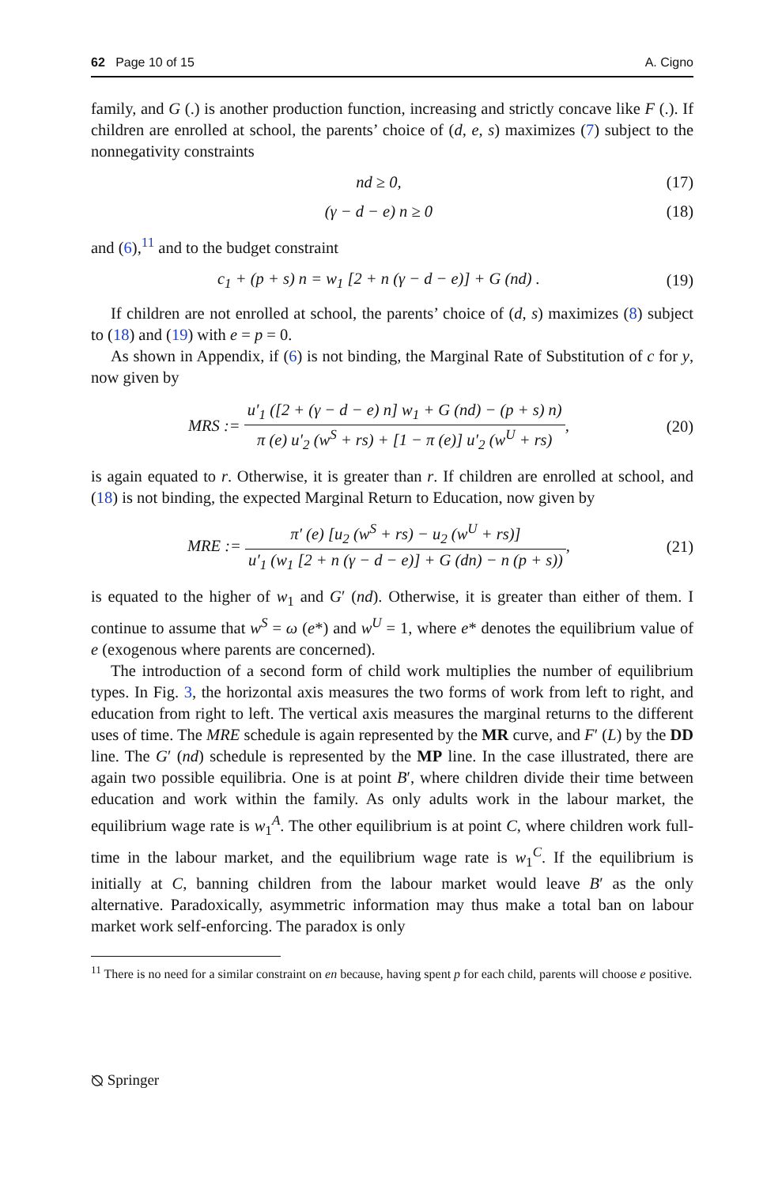62 Page 10 of 15 A. Cigno
family, and G (.) is another production function, increasing and strictly concave like F (.). If children are enrolled at school, the parents’ choice of (d, e, s) maximizes (7) subject to the nonnegativity constraints
nd ≥ 0, (17)
(γ − d − e) n ≥ 0 (18)
and (6),<sup>11</sup> and to the budget constraint
c<sub>1</sub> + (p + s) n = w<sub>1</sub> [2 + n (γ − d − e)] + G (nd) . (19)
If children are not enrolled at school, the parents’ choice of (d, s) maximizes (8) subject to (18) and (19) with e = p = 0.
As shown in Appendix, if (6) is not binding, the Marginal Rate of Substitution of c for y, now given by
MRS := u′<sub>1</sub> ([2 + (γ − d − e) n] w<sub>1</sub> + G (nd) − (p + s) n) π (e) u′<sub>2</sub> (w<sup>S</sup> + rs) + [1 − π (e)] u′<sub>2</sub> (w<sup>U</sup> + rs), (20)
is again equated to r. Otherwise, it is greater than r. If children are enrolled at school, and (18) is not binding, the expected Marginal Return to Education, now given by
MRE := π′ (e) [u<sub>2</sub> (w<sup>S</sup> + rs) − u<sub>2</sub> (w<sup>U</sup> + rs)] u′<sub>1</sub> (w<sub>1</sub> [2 + n (γ − d − e)] + G (dn) − n (p + s)), (21)
is equated to the higher of w<sub>1</sub> and G′ (nd). Otherwise, it is greater than either of them. I continue to assume that w<sup>S</sup> = ω (e*) and w<sup>U</sup> = 1, where e* denotes the equilibrium value of e (exogenous where parents are concerned).
The introduction of a second form of child work multiplies the number of equilibrium types. In Fig. 3, the horizontal axis measures the two forms of work from left to right, and education from right to left. The vertical axis measures the marginal returns to the different uses of time. The MRE schedule is again represented by the MR curve, and F′ (L) by the DD line. The G′ (nd) schedule is represented by the MP line. In the case illustrated, there are again two possible equilibria. One is at point B′, where children divide their time between education and work within the family. As only adults work in the labour market, the equilibrium wage rate is w<sub>1</sub><sup>A</sup>. The other equilibrium is at point C, where children work full-time in the labour market, and the equilibrium wage rate is w<sub>1</sub><sup>C</sup>. If the equilibrium is initially at C, banning children from the labour market would leave B′ as the only alternative. Paradoxically, asymmetric information may thus make a total ban on labour market work self-enforcing. The paradox is only
<sup>11</sup> There is no need for a similar constraint on en because, having spent p for each child, parents will choose e positive.
⦰ Springer